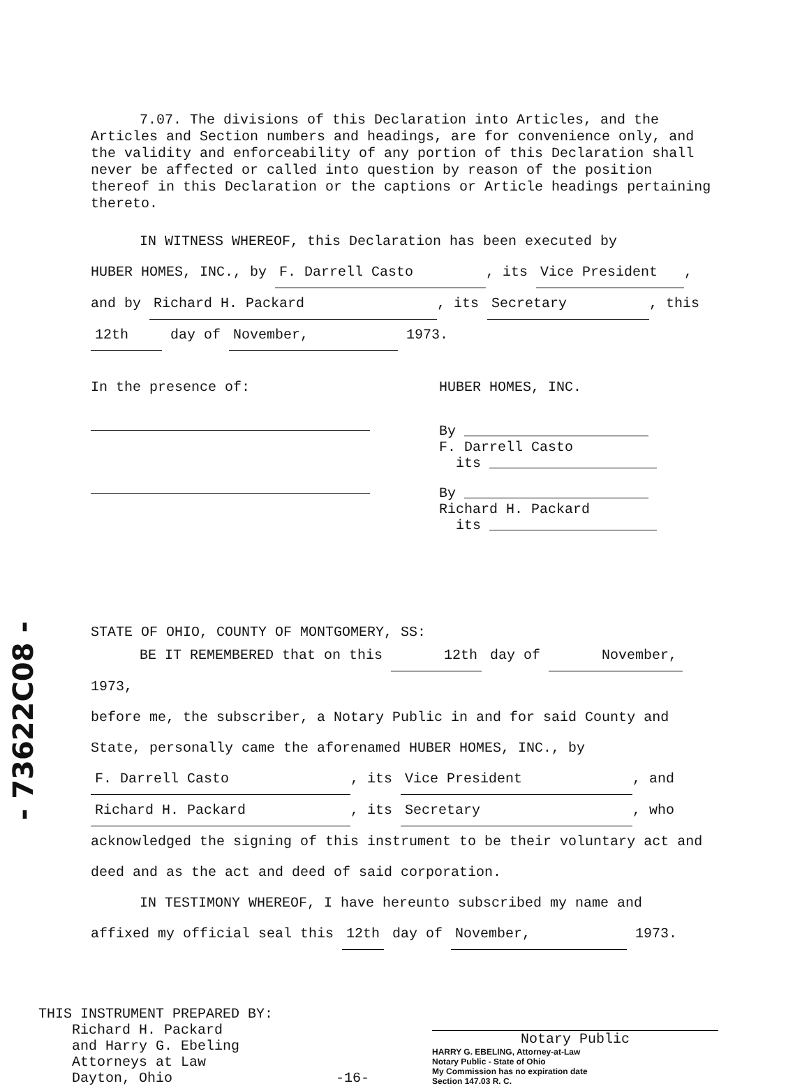7.07. The divisions of this Declaration into Articles, and the Articles and Section numbers and headings, are for convenience only, and the validity and enforceability of any portion of this Declaration shall never be affected or called into question by reason of the position thereof in this Declaration or the captions or Article headings pertaining thereto.
IN WITNESS WHEREOF, this Declaration has been executed by
HUBER HOMES, INC., by F. Darrell Casto, its Vice President,
and by Richard H. Packard, its Secretary, this
12th day of November, 1973.
In the presence of: HUBER HOMES, INC.
By ______________________
F. Darrell Casto
its ____________________
By ______________________
Richard H. Packard
its ____________________
STATE OF OHIO, COUNTY OF MONTGOMERY, SS:
BE IT REMEMBERED that on this 12th day of November, 1973,
before me, the subscriber, a Notary Public in and for said County and State, personally came the aforenamed HUBER HOMES, INC., by
F. Darrell Casto, its Vice President, and
Richard H. Packard, its Secretary, who
acknowledged the signing of this instrument to be their voluntary act and deed and as the act and deed of said corporation.
IN TESTIMONY WHEREOF, I have hereunto subscribed my name and
affixed my official seal this 12th day of November, 1973.
THIS INSTRUMENT PREPARED BY:
Richard H. Packard
and Harry G. Ebeling
Attorneys at Law
Dayton, Ohio
-16-
Notary Public
HARRY G. EBELING, Attorney-at-Law
Notary Public - State of Ohio
My Commission has no expiration date
Section 147.03 R. C.
- 73622C08 -